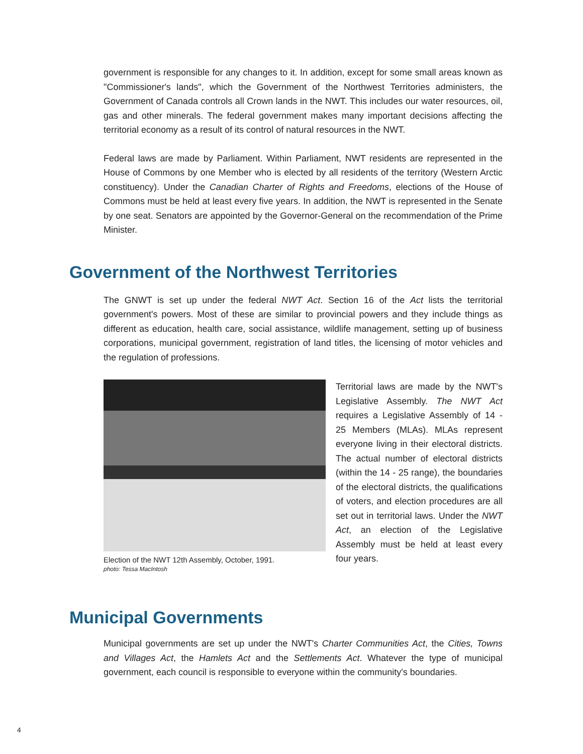government is responsible for any changes to it. In addition, except for some small areas known as "Commissioner's lands", which the Government of the Northwest Territories administers, the Government of Canada controls all Crown lands in the NWT. This includes our water resources, oil, gas and other minerals. The federal government makes many important decisions affecting the territorial economy as a result of its control of natural resources in the NWT.
Federal laws are made by Parliament. Within Parliament, NWT residents are represented in the House of Commons by one Member who is elected by all residents of the territory (Western Arctic constituency). Under the Canadian Charter of Rights and Freedoms, elections of the House of Commons must be held at least every five years. In addition, the NWT is represented in the Senate by one seat. Senators are appointed by the Governor-General on the recommendation of the Prime Minister.
Government of the Northwest Territories
The GNWT is set up under the federal NWT Act. Section 16 of the Act lists the territorial government's powers. Most of these are similar to provincial powers and they include things as different as education, health care, social assistance, wildlife management, setting up of business corporations, municipal government, registration of land titles, the licensing of motor vehicles and the regulation of professions.
Election of the NWT 12th Assembly, October, 1991.
photo: Tessa MacIntosh
Territorial laws are made by the NWT's Legislative Assembly. The NWT Act requires a Legislative Assembly of 14 - 25 Members (MLAs). MLAs represent everyone living in their electoral districts. The actual number of electoral districts (within the 14 - 25 range), the boundaries of the electoral districts, the qualifications of voters, and election procedures are all set out in territorial laws. Under the NWT Act, an election of the Legislative Assembly must be held at least every four years.
Municipal Governments
Municipal governments are set up under the NWT's Charter Communities Act, the Cities, Towns and Villages Act, the Hamlets Act and the Settlements Act. Whatever the type of municipal government, each council is responsible to everyone within the community's boundaries.
4